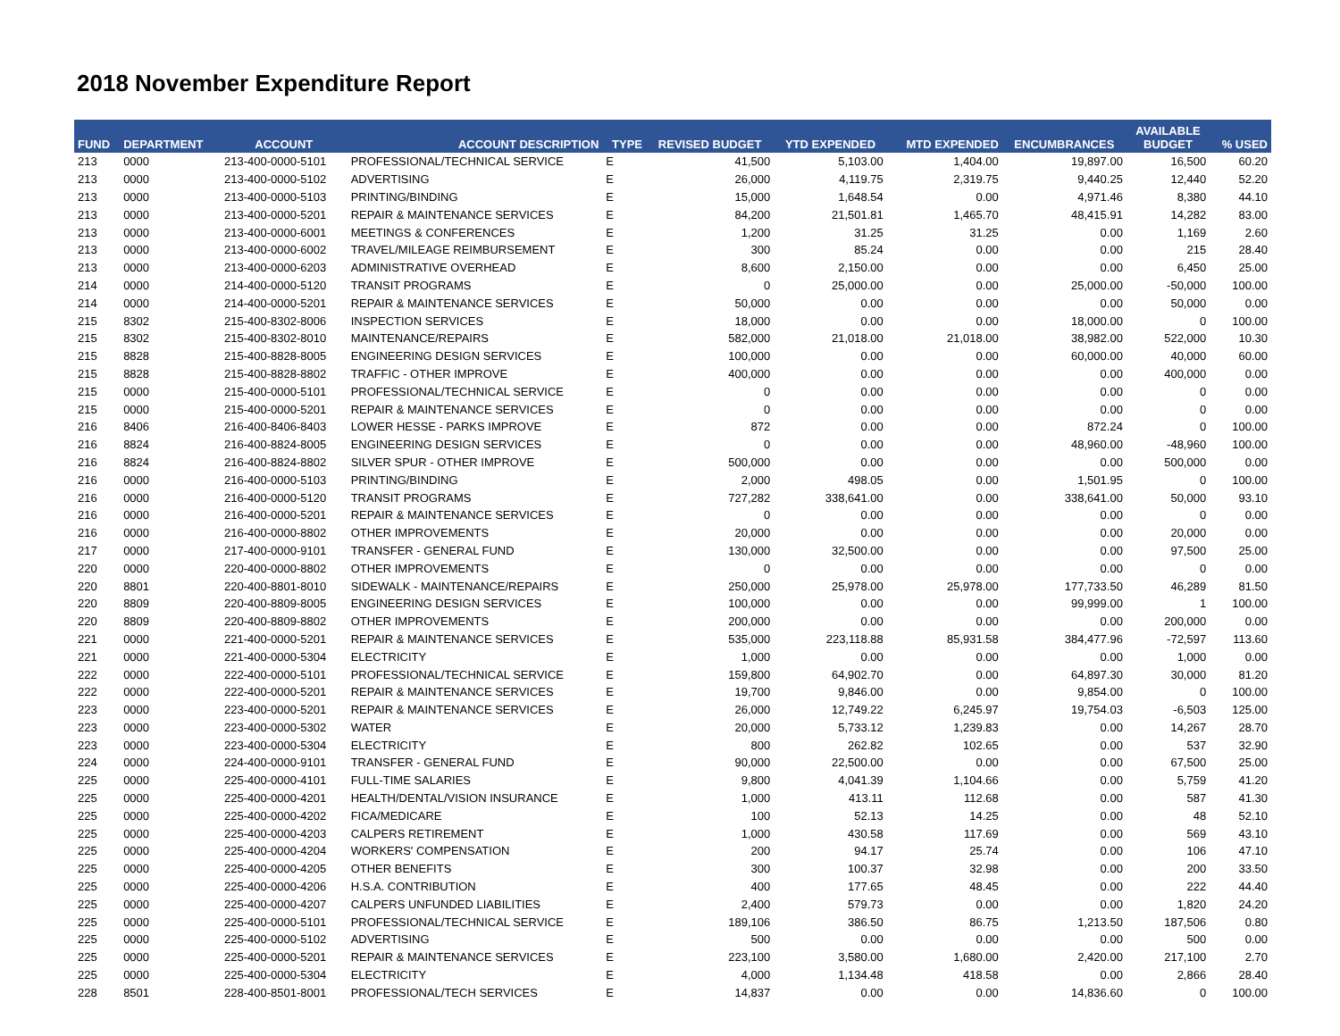2018 November Expenditure Report
| FUND | DEPARTMENT | ACCOUNT | ACCOUNT DESCRIPTION | TYPE | REVISED BUDGET | YTD EXPENDED | MTD EXPENDED | ENCUMBRANCES | AVAILABLE BUDGET | % USED |
| --- | --- | --- | --- | --- | --- | --- | --- | --- | --- | --- |
| 213 | 0000 | 213-400-0000-5101 | PROFESSIONAL/TECHNICAL SERVICE | E | 41,500 | 5,103.00 | 1,404.00 | 19,897.00 | 16,500 | 60.20 |
| 213 | 0000 | 213-400-0000-5102 | ADVERTISING | E | 26,000 | 4,119.75 | 2,319.75 | 9,440.25 | 12,440 | 52.20 |
| 213 | 0000 | 213-400-0000-5103 | PRINTING/BINDING | E | 15,000 | 1,648.54 | 0.00 | 4,971.46 | 8,380 | 44.10 |
| 213 | 0000 | 213-400-0000-5201 | REPAIR & MAINTENANCE SERVICES | E | 84,200 | 21,501.81 | 1,465.70 | 48,415.91 | 14,282 | 83.00 |
| 213 | 0000 | 213-400-0000-6001 | MEETINGS & CONFERENCES | E | 1,200 | 31.25 | 31.25 | 0.00 | 1,169 | 2.60 |
| 213 | 0000 | 213-400-0000-6002 | TRAVEL/MILEAGE REIMBURSEMENT | E | 300 | 85.24 | 0.00 | 0.00 | 215 | 28.40 |
| 213 | 0000 | 213-400-0000-6203 | ADMINISTRATIVE OVERHEAD | E | 8,600 | 2,150.00 | 0.00 | 0.00 | 6,450 | 25.00 |
| 214 | 0000 | 214-400-0000-5120 | TRANSIT PROGRAMS | E | 0 | 25,000.00 | 0.00 | 25,000.00 | -50,000 | 100.00 |
| 214 | 0000 | 214-400-0000-5201 | REPAIR & MAINTENANCE SERVICES | E | 50,000 | 0.00 | 0.00 | 0.00 | 50,000 | 0.00 |
| 215 | 8302 | 215-400-8302-8006 | INSPECTION SERVICES | E | 18,000 | 0.00 | 0.00 | 18,000.00 | 0 | 100.00 |
| 215 | 8302 | 215-400-8302-8010 | MAINTENANCE/REPAIRS | E | 582,000 | 21,018.00 | 21,018.00 | 38,982.00 | 522,000 | 10.30 |
| 215 | 8828 | 215-400-8828-8005 | ENGINEERING DESIGN SERVICES | E | 100,000 | 0.00 | 0.00 | 60,000.00 | 40,000 | 60.00 |
| 215 | 8828 | 215-400-8828-8802 | TRAFFIC - OTHER IMPROVE | E | 400,000 | 0.00 | 0.00 | 0.00 | 400,000 | 0.00 |
| 215 | 0000 | 215-400-0000-5101 | PROFESSIONAL/TECHNICAL SERVICE | E | 0 | 0.00 | 0.00 | 0.00 | 0 | 0.00 |
| 215 | 0000 | 215-400-0000-5201 | REPAIR & MAINTENANCE SERVICES | E | 0 | 0.00 | 0.00 | 0.00 | 0 | 0.00 |
| 216 | 8406 | 216-400-8406-8403 | LOWER HESSE - PARKS IMPROVE | E | 872 | 0.00 | 0.00 | 872.24 | 0 | 100.00 |
| 216 | 8824 | 216-400-8824-8005 | ENGINEERING DESIGN SERVICES | E | 0 | 0.00 | 0.00 | 48,960.00 | -48,960 | 100.00 |
| 216 | 8824 | 216-400-8824-8802 | SILVER SPUR - OTHER IMPROVE | E | 500,000 | 0.00 | 0.00 | 0.00 | 500,000 | 0.00 |
| 216 | 0000 | 216-400-0000-5103 | PRINTING/BINDING | E | 2,000 | 498.05 | 0.00 | 1,501.95 | 0 | 100.00 |
| 216 | 0000 | 216-400-0000-5120 | TRANSIT PROGRAMS | E | 727,282 | 338,641.00 | 0.00 | 338,641.00 | 50,000 | 93.10 |
| 216 | 0000 | 216-400-0000-5201 | REPAIR & MAINTENANCE SERVICES | E | 0 | 0.00 | 0.00 | 0.00 | 0 | 0.00 |
| 216 | 0000 | 216-400-0000-8802 | OTHER IMPROVEMENTS | E | 20,000 | 0.00 | 0.00 | 0.00 | 20,000 | 0.00 |
| 217 | 0000 | 217-400-0000-9101 | TRANSFER - GENERAL FUND | E | 130,000 | 32,500.00 | 0.00 | 0.00 | 97,500 | 25.00 |
| 220 | 0000 | 220-400-0000-8802 | OTHER IMPROVEMENTS | E | 0 | 0.00 | 0.00 | 0.00 | 0 | 0.00 |
| 220 | 8801 | 220-400-8801-8010 | SIDEWALK - MAINTENANCE/REPAIRS | E | 250,000 | 25,978.00 | 25,978.00 | 177,733.50 | 46,289 | 81.50 |
| 220 | 8809 | 220-400-8809-8005 | ENGINEERING DESIGN SERVICES | E | 100,000 | 0.00 | 0.00 | 99,999.00 | 1 | 100.00 |
| 220 | 8809 | 220-400-8809-8802 | OTHER IMPROVEMENTS | E | 200,000 | 0.00 | 0.00 | 0.00 | 200,000 | 0.00 |
| 221 | 0000 | 221-400-0000-5201 | REPAIR & MAINTENANCE SERVICES | E | 535,000 | 223,118.88 | 85,931.58 | 384,477.96 | -72,597 | 113.60 |
| 221 | 0000 | 221-400-0000-5304 | ELECTRICITY | E | 1,000 | 0.00 | 0.00 | 0.00 | 1,000 | 0.00 |
| 222 | 0000 | 222-400-0000-5101 | PROFESSIONAL/TECHNICAL SERVICE | E | 159,800 | 64,902.70 | 0.00 | 64,897.30 | 30,000 | 81.20 |
| 222 | 0000 | 222-400-0000-5201 | REPAIR & MAINTENANCE SERVICES | E | 19,700 | 9,846.00 | 0.00 | 9,854.00 | 0 | 100.00 |
| 223 | 0000 | 223-400-0000-5201 | REPAIR & MAINTENANCE SERVICES | E | 26,000 | 12,749.22 | 6,245.97 | 19,754.03 | -6,503 | 125.00 |
| 223 | 0000 | 223-400-0000-5302 | WATER | E | 20,000 | 5,733.12 | 1,239.83 | 0.00 | 14,267 | 28.70 |
| 223 | 0000 | 223-400-0000-5304 | ELECTRICITY | E | 800 | 262.82 | 102.65 | 0.00 | 537 | 32.90 |
| 224 | 0000 | 224-400-0000-9101 | TRANSFER - GENERAL FUND | E | 90,000 | 22,500.00 | 0.00 | 0.00 | 67,500 | 25.00 |
| 225 | 0000 | 225-400-0000-4101 | FULL-TIME SALARIES | E | 9,800 | 4,041.39 | 1,104.66 | 0.00 | 5,759 | 41.20 |
| 225 | 0000 | 225-400-0000-4201 | HEALTH/DENTAL/VISION INSURANCE | E | 1,000 | 413.11 | 112.68 | 0.00 | 587 | 41.30 |
| 225 | 0000 | 225-400-0000-4202 | FICA/MEDICARE | E | 100 | 52.13 | 14.25 | 0.00 | 48 | 52.10 |
| 225 | 0000 | 225-400-0000-4203 | CALPERS RETIREMENT | E | 1,000 | 430.58 | 117.69 | 0.00 | 569 | 43.10 |
| 225 | 0000 | 225-400-0000-4204 | WORKERS' COMPENSATION | E | 200 | 94.17 | 25.74 | 0.00 | 106 | 47.10 |
| 225 | 0000 | 225-400-0000-4205 | OTHER BENEFITS | E | 300 | 100.37 | 32.98 | 0.00 | 200 | 33.50 |
| 225 | 0000 | 225-400-0000-4206 | H.S.A. CONTRIBUTION | E | 400 | 177.65 | 48.45 | 0.00 | 222 | 44.40 |
| 225 | 0000 | 225-400-0000-4207 | CALPERS UNFUNDED LIABILITIES | E | 2,400 | 579.73 | 0.00 | 0.00 | 1,820 | 24.20 |
| 225 | 0000 | 225-400-0000-5101 | PROFESSIONAL/TECHNICAL SERVICE | E | 189,106 | 386.50 | 86.75 | 1,213.50 | 187,506 | 0.80 |
| 225 | 0000 | 225-400-0000-5102 | ADVERTISING | E | 500 | 0.00 | 0.00 | 0.00 | 500 | 0.00 |
| 225 | 0000 | 225-400-0000-5201 | REPAIR & MAINTENANCE SERVICES | E | 223,100 | 3,580.00 | 1,680.00 | 2,420.00 | 217,100 | 2.70 |
| 225 | 0000 | 225-400-0000-5304 | ELECTRICITY | E | 4,000 | 1,134.48 | 418.58 | 0.00 | 2,866 | 28.40 |
| 228 | 8501 | 228-400-8501-8001 | PROFESSIONAL/TECH SERVICES | E | 14,837 | 0.00 | 0.00 | 14,836.60 | 0 | 100.00 |